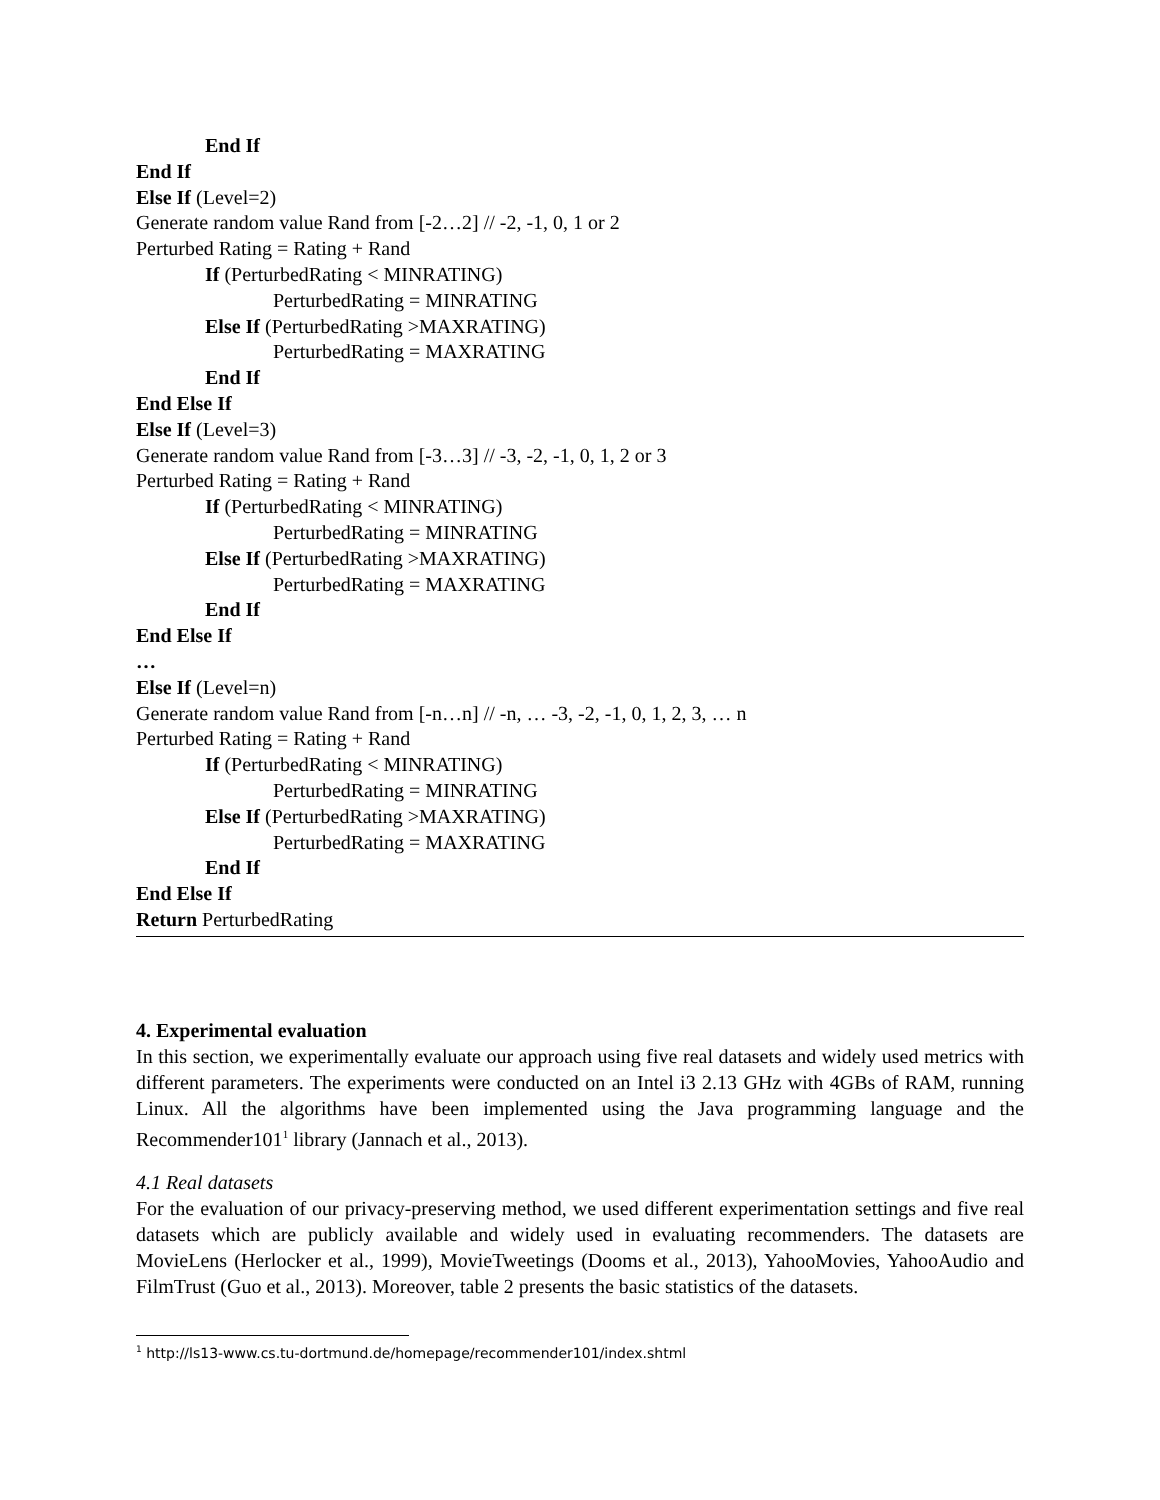End If
End If
Else If (Level=2)
Generate random value Rand from [-2…2] // -2, -1, 0, 1 or 2
Perturbed Rating = Rating + Rand
If (PerturbedRating < MINRATING)
PerturbedRating = MINRATING
Else If (PerturbedRating >MAXRATING)
PerturbedRating = MAXRATING
End If
End Else If
Else If (Level=3)
Generate random value Rand from [-3…3] // -3, -2, -1, 0, 1, 2 or 3
Perturbed Rating = Rating + Rand
If (PerturbedRating < MINRATING)
PerturbedRating = MINRATING
Else If (PerturbedRating >MAXRATING)
PerturbedRating = MAXRATING
End If
End Else If
…
Else If (Level=n)
Generate random value Rand from [-n…n] // -n, … -3, -2, -1, 0, 1, 2, 3, … n
Perturbed Rating = Rating + Rand
If (PerturbedRating < MINRATING)
PerturbedRating = MINRATING
Else If (PerturbedRating >MAXRATING)
PerturbedRating = MAXRATING
End If
End Else If
Return PerturbedRating
4. Experimental evaluation
In this section, we experimentally evaluate our approach using five real datasets and widely used metrics with different parameters. The experiments were conducted on an Intel i3 2.13 GHz with 4GBs of RAM, running Linux. All the algorithms have been implemented using the Java programming language and the Recommender101<sup>1</sup> library (Jannach et al., 2013).
4.1 Real datasets
For the evaluation of our privacy-preserving method, we used different experimentation settings and five real datasets which are publicly available and widely used in evaluating recommenders. The datasets are MovieLens (Herlocker et al., 1999), MovieTweetings (Dooms et al., 2013), YahooMovies, YahooAudio and FilmTrust (Guo et al., 2013). Moreover, table 2 presents the basic statistics of the datasets.
<sup>1</sup> http://ls13-www.cs.tu-dortmund.de/homepage/recommender101/index.shtml